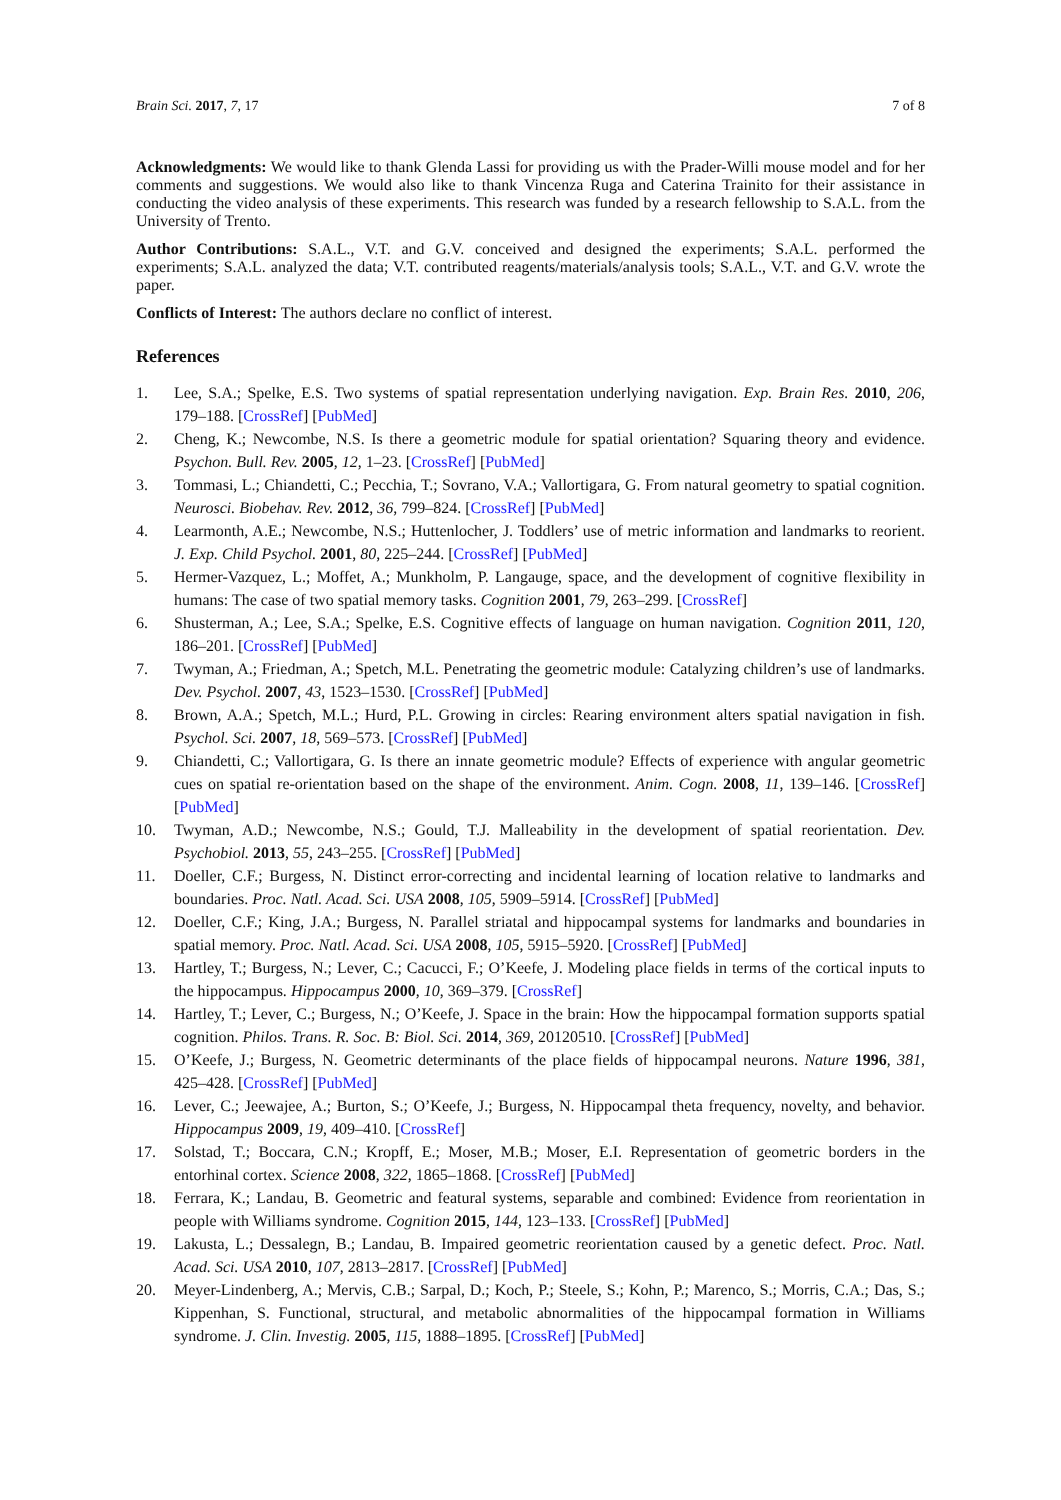Brain Sci. 2017, 7, 17 7 of 8
Acknowledgments: We would like to thank Glenda Lassi for providing us with the Prader-Willi mouse model and for her comments and suggestions. We would also like to thank Vincenza Ruga and Caterina Trainito for their assistance in conducting the video analysis of these experiments. This research was funded by a research fellowship to S.A.L. from the University of Trento.
Author Contributions: S.A.L., V.T. and G.V. conceived and designed the experiments; S.A.L. performed the experiments; S.A.L. analyzed the data; V.T. contributed reagents/materials/analysis tools; S.A.L., V.T. and G.V. wrote the paper.
Conflicts of Interest: The authors declare no conflict of interest.
References
1. Lee, S.A.; Spelke, E.S. Two systems of spatial representation underlying navigation. Exp. Brain Res. 2010, 206, 179–188. [CrossRef] [PubMed]
2. Cheng, K.; Newcombe, N.S. Is there a geometric module for spatial orientation? Squaring theory and evidence. Psychon. Bull. Rev. 2005, 12, 1–23. [CrossRef] [PubMed]
3. Tommasi, L.; Chiandetti, C.; Pecchia, T.; Sovrano, V.A.; Vallortigara, G. From natural geometry to spatial cognition. Neurosci. Biobehav. Rev. 2012, 36, 799–824. [CrossRef] [PubMed]
4. Learmonth, A.E.; Newcombe, N.S.; Huttenlocher, J. Toddlers’ use of metric information and landmarks to reorient. J. Exp. Child Psychol. 2001, 80, 225–244. [CrossRef] [PubMed]
5. Hermer-Vazquez, L.; Moffet, A.; Munkholm, P. Langauge, space, and the development of cognitive flexibility in humans: The case of two spatial memory tasks. Cognition 2001, 79, 263–299. [CrossRef]
6. Shusterman, A.; Lee, S.A.; Spelke, E.S. Cognitive effects of language on human navigation. Cognition 2011, 120, 186–201. [CrossRef] [PubMed]
7. Twyman, A.; Friedman, A.; Spetch, M.L. Penetrating the geometric module: Catalyzing children’s use of landmarks. Dev. Psychol. 2007, 43, 1523–1530. [CrossRef] [PubMed]
8. Brown, A.A.; Spetch, M.L.; Hurd, P.L. Growing in circles: Rearing environment alters spatial navigation in fish. Psychol. Sci. 2007, 18, 569–573. [CrossRef] [PubMed]
9. Chiandetti, C.; Vallortigara, G. Is there an innate geometric module? Effects of experience with angular geometric cues on spatial re-orientation based on the shape of the environment. Anim. Cogn. 2008, 11, 139–146. [CrossRef] [PubMed]
10. Twyman, A.D.; Newcombe, N.S.; Gould, T.J. Malleability in the development of spatial reorientation. Dev. Psychobiol. 2013, 55, 243–255. [CrossRef] [PubMed]
11. Doeller, C.F.; Burgess, N. Distinct error-correcting and incidental learning of location relative to landmarks and boundaries. Proc. Natl. Acad. Sci. USA 2008, 105, 5909–5914. [CrossRef] [PubMed]
12. Doeller, C.F.; King, J.A.; Burgess, N. Parallel striatal and hippocampal systems for landmarks and boundaries in spatial memory. Proc. Natl. Acad. Sci. USA 2008, 105, 5915–5920. [CrossRef] [PubMed]
13. Hartley, T.; Burgess, N.; Lever, C.; Cacucci, F.; O’Keefe, J. Modeling place fields in terms of the cortical inputs to the hippocampus. Hippocampus 2000, 10, 369–379. [CrossRef]
14. Hartley, T.; Lever, C.; Burgess, N.; O’Keefe, J. Space in the brain: How the hippocampal formation supports spatial cognition. Philos. Trans. R. Soc. B: Biol. Sci. 2014, 369, 20120510. [CrossRef] [PubMed]
15. O’Keefe, J.; Burgess, N. Geometric determinants of the place fields of hippocampal neurons. Nature 1996, 381, 425–428. [CrossRef] [PubMed]
16. Lever, C.; Jeewajee, A.; Burton, S.; O’Keefe, J.; Burgess, N. Hippocampal theta frequency, novelty, and behavior. Hippocampus 2009, 19, 409–410. [CrossRef]
17. Solstad, T.; Boccara, C.N.; Kropff, E.; Moser, M.B.; Moser, E.I. Representation of geometric borders in the entorhinal cortex. Science 2008, 322, 1865–1868. [CrossRef] [PubMed]
18. Ferrara, K.; Landau, B. Geometric and featural systems, separable and combined: Evidence from reorientation in people with Williams syndrome. Cognition 2015, 144, 123–133. [CrossRef] [PubMed]
19. Lakusta, L.; Dessalegn, B.; Landau, B. Impaired geometric reorientation caused by a genetic defect. Proc. Natl. Acad. Sci. USA 2010, 107, 2813–2817. [CrossRef] [PubMed]
20. Meyer-Lindenberg, A.; Mervis, C.B.; Sarpal, D.; Koch, P.; Steele, S.; Kohn, P.; Marenco, S.; Morris, C.A.; Das, S.; Kippenhan, S. Functional, structural, and metabolic abnormalities of the hippocampal formation in Williams syndrome. J. Clin. Investig. 2005, 115, 1888–1895. [CrossRef] [PubMed]